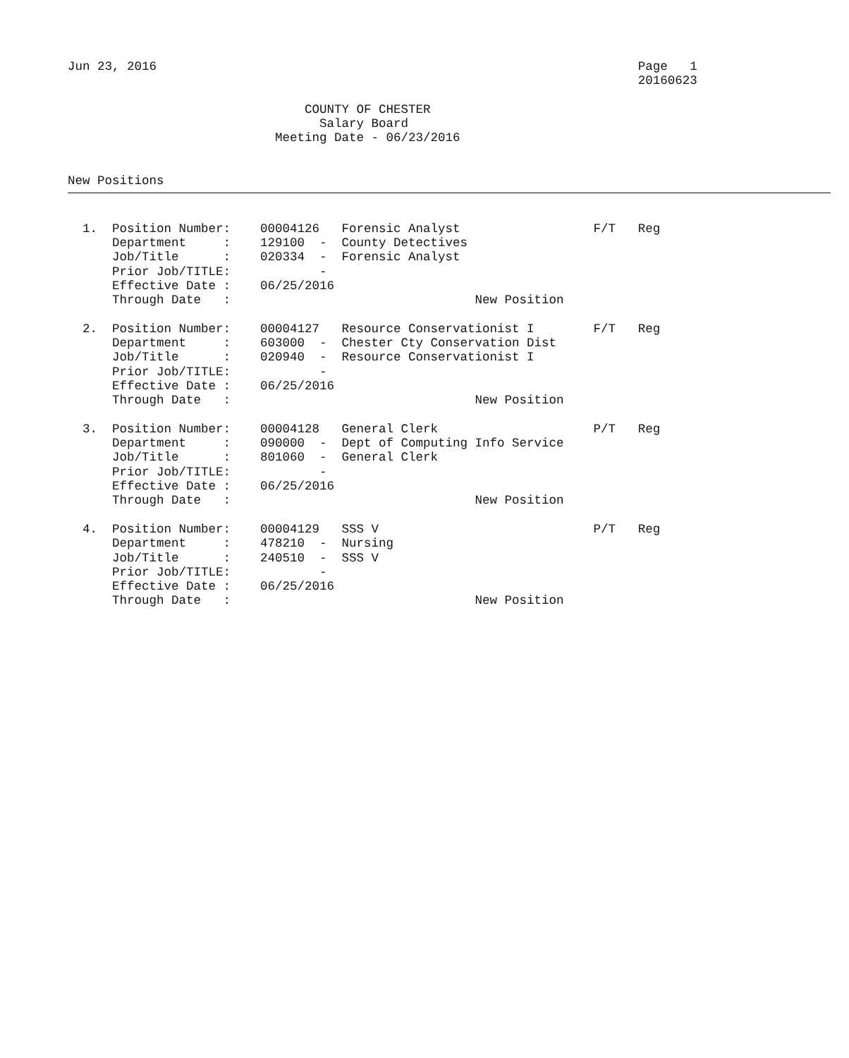Jun 23, 2016                                                                 Page   1
                                                                             20160623

                                COUNTY OF CHESTER
                                  Salary Board
                            Meeting Date - 06/23/2016


New Positions
  1.  Position Number:    00004126   Forensic Analyst                  F/T   Reg
      Department     :    129100  -  County Detectives
      Job/Title      :    020334  -  Forensic Analyst
      Prior Job/TITLE:            -
      Effective Date :    06/25/2016
      Through Date   :                                 New Position

  2.  Position Number:    00004127   Resource Conservationist I        F/T   Reg
      Department     :    603000  -  Chester Cty Conservation Dist
      Job/Title      :    020940  -  Resource Conservationist I
      Prior Job/TITLE:            -
      Effective Date :    06/25/2016
      Through Date   :                                 New Position

  3.  Position Number:    00004128   General Clerk                     P/T   Reg
      Department     :    090000  -  Dept of Computing Info Service
      Job/Title      :    801060  -  General Clerk
      Prior Job/TITLE:            -
      Effective Date :    06/25/2016
      Through Date   :                                 New Position

  4.  Position Number:    00004129   SSS V                             P/T   Reg
      Department     :    478210  -  Nursing
      Job/Title      :    240510  -  SSS V
      Prior Job/TITLE:            -
      Effective Date :    06/25/2016
      Through Date   :                                 New Position